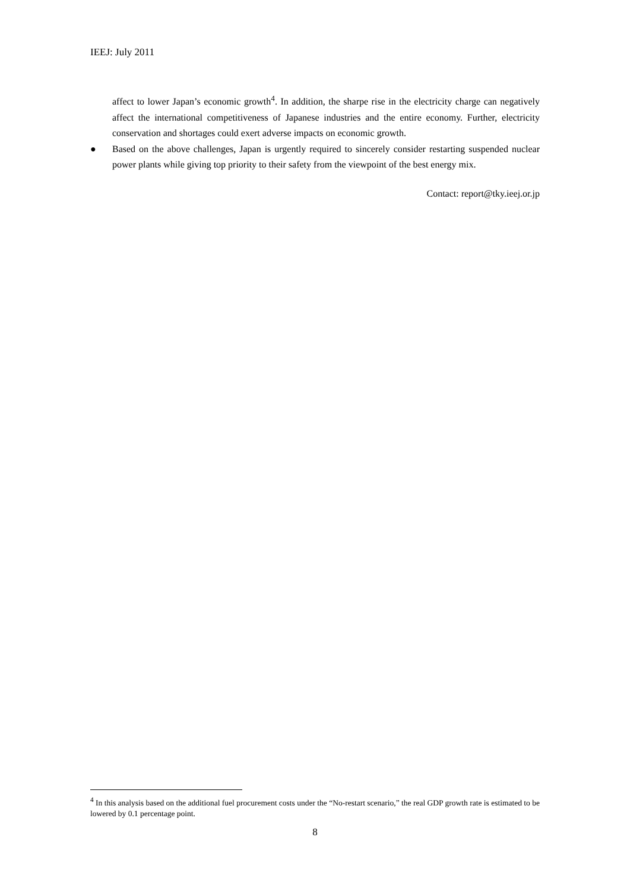IEEJ: July 2011
affect to lower Japan’s economic growth<sup>4</sup>. In addition, the sharpe rise in the electricity charge can negatively affect the international competitiveness of Japanese industries and the entire economy. Further, electricity conservation and shortages could exert adverse impacts on economic growth.
● Based on the above challenges, Japan is urgently required to sincerely consider restarting suspended nuclear power plants while giving top priority to their safety from the viewpoint of the best energy mix.
Contact: report@tky.ieej.or.jp
<sup>4</sup> In this analysis based on the additional fuel procurement costs under the “No-restart scenario,” the real GDP growth rate is estimated to be lowered by 0.1 percentage point.
8